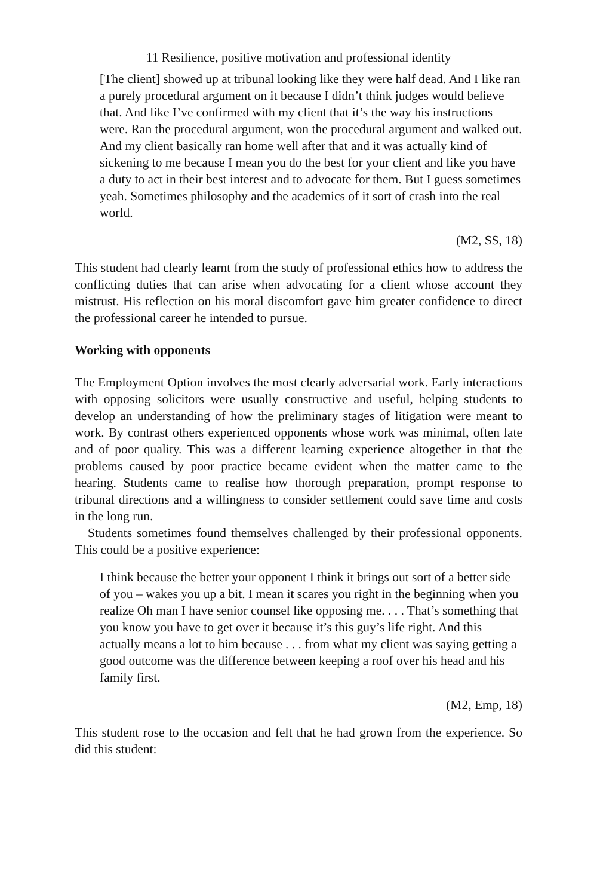11 Resilience, positive motivation and professional identity
[The client] showed up at tribunal looking like they were half dead. And I like ran a purely procedural argument on it because I didn’t think judges would believe that. And like I’ve confirmed with my client that it’s the way his instructions were. Ran the procedural argument, won the procedural argument and walked out. And my client basically ran home well after that and it was actually kind of sickening to me because I mean you do the best for your client and like you have a duty to act in their best interest and to advocate for them. But I guess sometimes yeah. Sometimes philosophy and the academics of it sort of crash into the real world.
(M2, SS, 18)
This student had clearly learnt from the study of professional ethics how to address the conflicting duties that can arise when advocating for a client whose account they mistrust. His reflection on his moral discomfort gave him greater confidence to direct the professional career he intended to pursue.
Working with opponents
The Employment Option involves the most clearly adversarial work. Early interactions with opposing solicitors were usually constructive and useful, helping students to develop an understanding of how the preliminary stages of litigation were meant to work. By contrast others experienced opponents whose work was minimal, often late and of poor quality. This was a different learning experience altogether in that the problems caused by poor practice became evident when the matter came to the hearing. Students came to realise how thorough preparation, prompt response to tribunal directions and a willingness to consider settlement could save time and costs in the long run.
Students sometimes found themselves challenged by their professional opponents. This could be a positive experience:
I think because the better your opponent I think it brings out sort of a better side of you – wakes you up a bit. I mean it scares you right in the beginning when you realize Oh man I have senior counsel like opposing me. . . . That’s something that you know you have to get over it because it’s this guy’s life right. And this actually means a lot to him because . . . from what my client was saying getting a good outcome was the difference between keeping a roof over his head and his family first.
(M2, Emp, 18)
This student rose to the occasion and felt that he had grown from the experience. So did this student: